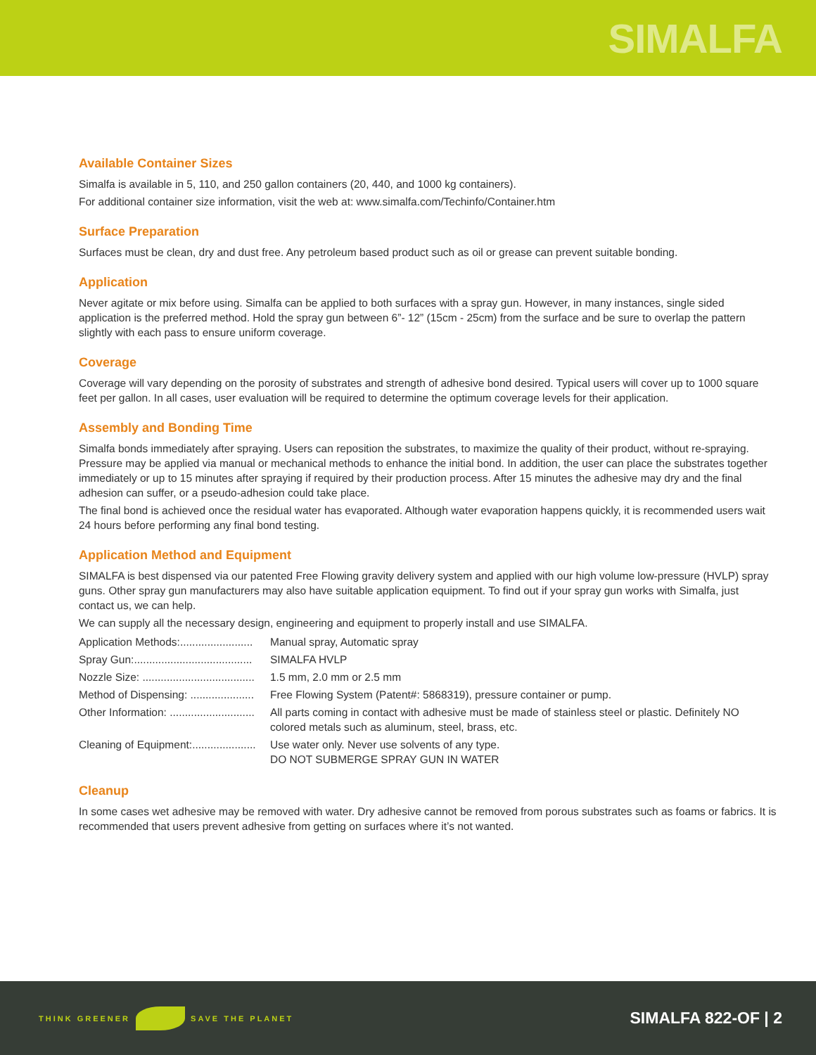SIMALFA
Available Container Sizes
Simalfa is available in 5, 110, and 250 gallon containers (20, 440, and 1000 kg containers).
For additional container size information, visit the web at: www.simalfa.com/Techinfo/Container.htm
Surface Preparation
Surfaces must be clean, dry and dust free. Any petroleum based product such as oil or grease can prevent suitable bonding.
Application
Never agitate or mix before using. Simalfa can be applied to both surfaces with a spray gun. However, in many instances, single sided application is the preferred method. Hold the spray gun between 6”- 12” (15cm - 25cm) from the surface and be sure to overlap the pattern slightly with each pass to ensure uniform coverage.
Coverage
Coverage will vary depending on the porosity of substrates and strength of adhesive bond desired. Typical users will cover up to 1000 square feet per gallon. In all cases, user evaluation will be required to determine the optimum coverage levels for their application.
Assembly and Bonding Time
Simalfa bonds immediately after spraying. Users can reposition the substrates, to maximize the quality of their product, without re-spraying. Pressure may be applied via manual or mechanical methods to enhance the initial bond. In addition, the user can place the substrates together immediately or up to 15 minutes after spraying if required by their production process. After 15 minutes the adhesive may dry and the final adhesion can suffer, or a pseudo-adhesion could take place.
The final bond is achieved once the residual water has evaporated. Although water evaporation happens quickly, it is recommended users wait 24 hours before performing any final bond testing.
Application Method and Equipment
SIMALFA is best dispensed via our patented Free Flowing gravity delivery system and applied with our high volume low-pressure (HVLP) spray guns. Other spray gun manufacturers may also have suitable application equipment. To find out if your spray gun works with Simalfa, just contact us, we can help.
We can supply all the necessary design, engineering and equipment to properly install and use SIMALFA.
| Application Methods:........................ | Manual spray, Automatic spray |
| Spray Gun:....................................... | SIMALFA HVLP |
| Nozzle Size: ..................................... | 1.5 mm, 2.0 mm or 2.5 mm |
| Method of Dispensing: ..................... | Free Flowing System (Patent#: 5868319), pressure container or pump. |
| Other Information: ............................ | All parts coming in contact with adhesive must be made of stainless steel or plastic. Definitely NO colored metals such as aluminum, steel, brass, etc. |
| Cleaning of Equipment:..................... | Use water only. Never use solvents of any type. DO NOT SUBMERGE SPRAY GUN IN WATER |
Cleanup
In some cases wet adhesive may be removed with water. Dry adhesive cannot be removed from porous substrates such as foams or fabrics. It is recommended that users prevent adhesive from getting on surfaces where it’s not wanted.
THINK GREENER SAVE THE PLANET
SIMALFA 822-OF | 2